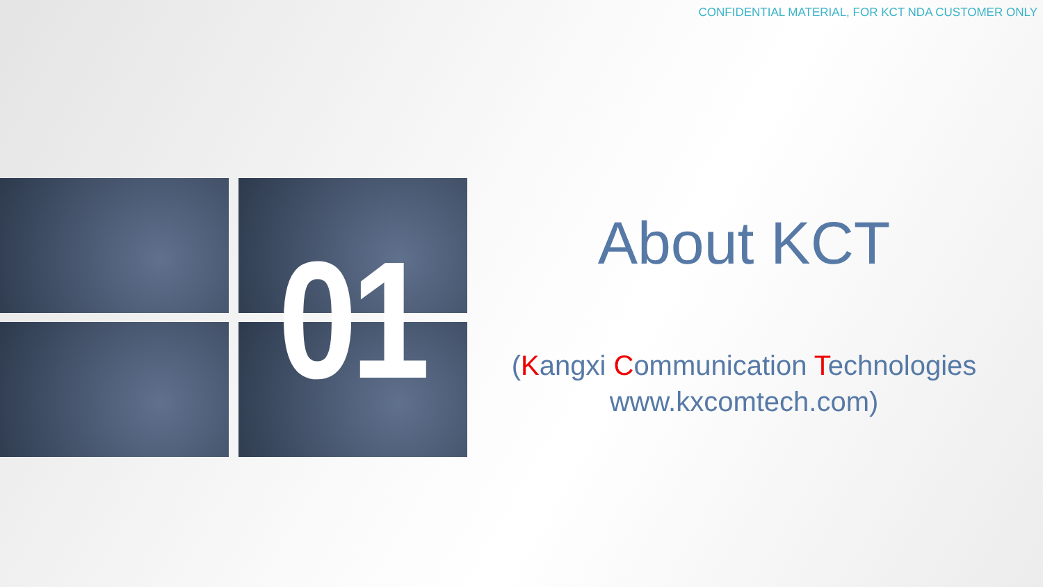CONFIDENTIAL MATERIAL, FOR KCT NDA CUSTOMER ONLY
01
About KCT
(Kangxi Communication Technologies
www.kxcomtech.com)